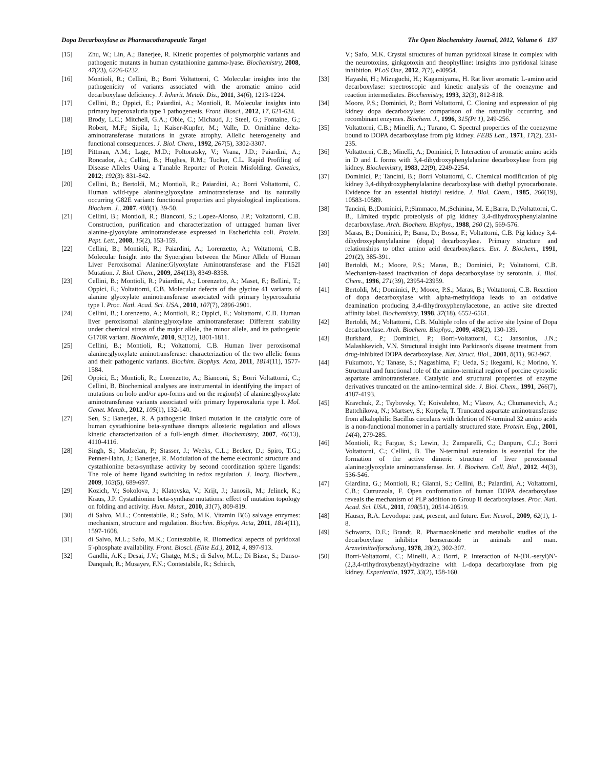Dopa Decarboxylase as Pharmacotherapeutic Target The Open Biochemistry Journal, 2012, Volume 6 137
[15] Zhu, W.; Lin, A.; Banerjee, R. Kinetic properties of polymorphic variants and pathogenic mutants in human cystathionine gamma-lyase. Biochemistry, 2008, 47(23), 6226-6232.
[16] Montioli, R.; Cellini, B.; Borri Voltattorni, C. Molecular insights into the pathogenicity of variants associated with the aromatic amino acid decarboxylase deficiency. J. Inherit. Metab. Dis., 2011, 34(6), 1213-1224.
[17] Cellini, B.; Oppici, E.; Paiardini, A.; Montioli, R. Molecular insights into primary hyperoxaluria type 1 pathogenesis. Front. Biosci., 2012, 17, 621-634.
[18] Brody, L.C.; Mitchell, G.A.; Obie, C.; Michaud, J.; Steel, G.; Fontaine, G.; Robert, M.F.; Sipila, I.; Kaiser-Kupfer, M.; Valle, D. Ornithine delta-aminotransferase mutations in gyrate atrophy. Allelic heterogeneity and functional consequences. J. Biol. Chem., 1992, 267(5), 3302-3307.
[19] Pittman, A.M.; Lage, M.D.; Poltoratsky, V.; Vrana, J.D.; Paiardini, A.; Roncador, A.; Cellini, B.; Hughes, R.M.; Tucker, C.L. Rapid Profiling of Disease Alleles Using a Tunable Reporter of Protein Misfolding. Genetics, 2012; 192(3): 831-842.
[20] Cellini, B.; Bertoldi, M.; Montioli, R.; Paiardini, A.; Borri Voltattorni, C. Human wild-type alanine:glyoxylate aminotransferase and its naturally occurring G82E variant: functional properties and physiological implications. Biochem. J., 2007, 408(1), 39-50.
[21] Cellini, B.; Montioli, R.; Bianconi, S.; Lopez-Alonso, J.P.; Voltattorni, C.B. Construction, purification and characterization of untagged human liver alanine-glyoxylate aminotransferase expressed in Escherichia coli. Protein. Pept. Lett., 2008, 15(2), 153-159.
[22] Cellini, B.; Montioli, R.; Paiardini, A.; Lorenzetto, A.; Voltattorni, C.B. Molecular Insight into the Synergism between the Minor Allele of Human Liver Peroxisomal Alanine:Glyoxylate Aminotransferase and the F152I Mutation. J. Biol. Chem., 2009, 284(13), 8349-8358.
[23] Cellini, B.; Montioli, R.; Paiardini, A.; Lorenzetto, A.; Maset, F.; Bellini, T.; Oppici, E.; Voltattorni, C.B. Molecular defects of the glycine 41 variants of alanine glyoxylate aminotransferase associated with primary hyperoxaluria type I. Proc. Natl. Acad. Sci. USA., 2010, 107(7), 2896-2901.
[24] Cellini, B.; Lorenzetto, A.; Montioli, R.; Oppici, E.; Voltattorni, C.B. Human liver peroxisomal alanine:glyoxylate aminotransferase: Different stability under chemical stress of the major allele, the minor allele, and its pathogenic G170R variant. Biochimie, 2010, 92(12), 1801-1811.
[25] Cellini, B.; Montioli, R.; Voltattorni, C.B. Human liver peroxisomal alanine:glyoxylate aminotransferase: characterization of the two allelic forms and their pathogenic variants. Biochim. Biophys. Acta, 2011, 1814(11), 1577-1584.
[26] Oppici, E.; Montioli, R.; Lorenzetto, A.; Bianconi, S.; Borri Voltattorni, C.; Cellini, B. Biochemical analyses are instrumental in identifying the impact of mutations on holo and/or apo-forms and on the region(s) of alanine:glyoxylate aminotransferase variants associated with primary hyperoxaluria type I. Mol. Genet. Metab., 2012, 105(1), 132-140.
[27] Sen, S.; Banerjee, R. A pathogenic linked mutation in the catalytic core of human cystathionine beta-synthase disrupts allosteric regulation and allows kinetic characterization of a full-length dimer. Biochemistry, 2007, 46(13), 4110-4116.
[28] Singh, S.; Madzelan, P.; Stasser, J.; Weeks, C.L.; Becker, D.; Spiro, T.G.; Penner-Hahn, J.; Banerjee, R. Modulation of the heme electronic structure and cystathionine beta-synthase activity by second coordination sphere ligands: The role of heme ligand switching in redox regulation. J. Inorg. Biochem., 2009, 103(5), 689-697.
[29] Kozich, V.; Sokolova, J.; Klatovska, V.; Krijt, J.; Janosik, M.; Jelinek, K.; Kraus, J.P. Cystathionine beta-synthase mutations: effect of mutation topology on folding and activity. Hum. Mutat., 2010, 31(7), 809-819.
[30] di Salvo, M.L.; Contestabile, R.; Safo, M.K. Vitamin B(6) salvage enzymes: mechanism, structure and regulation. Biochim. Biophys. Acta, 2011, 1814(11), 1597-1608.
[31] di Salvo, M.L.; Safo, M.K.; Contestabile, R. Biomedical aspects of pyridoxal 5'-phosphate availability. Front. Biosci. (Elite Ed.), 2012, 4, 897-913.
[32] Gandhi, A.K.; Desai, J.V.; Ghatge, M.S.; di Salvo, M.L.; Di Biase, S.; Danso-Danquah, R.; Musayev, F.N.; Contestabile, R.; Schirch,
V.; Safo, M.K. Crystal structures of human pyridoxal kinase in complex with the neurotoxins, ginkgotoxin and theophylline: insights into pyridoxal kinase inhibition. PLoS One, 2012, 7(7), e40954.
[33] Hayashi, H.; Mizuguchi, H.; Kagamiyama, H. Rat liver aromatic L-amino acid decarboxylase: spectroscopic and kinetic analysis of the coenzyme and reaction intermediates. Biochemistry, 1993, 32(3), 812-818.
[34] Moore, P.S.; Dominici, P.; Borri Voltattorni, C. Cloning and expression of pig kidney dopa decarboxylase: comparison of the naturally occurring and recombinant enzymes. Biochem. J., 1996, 315(Pt 1), 249-256.
[35] Voltattorni, C.B.; Minelli, A.; Turano, C. Spectral properties of the coenzyme bound to DOPA decarboxylase from pig kidney. FEBS Lett., 1971, 17(2), 231-235.
[36] Voltattorni, C.B.; Minelli, A.; Dominici, P. Interaction of aromatic amino acids in D and L forms with 3,4-dihydroxyphenylalanine decarboxylase from pig kidney. Biochemistry, 1983, 22(9), 2249-2254.
[37] Dominici, P.; Tancini, B.; Borri Voltattorni, C. Chemical modification of pig kidney 3,4-dihydroxyphenylalanine decarboxylase with diethyl pyrocarbonate. Evidence for an essential histidyl residue. J. Biol. Chem., 1985, 260(19), 10583-10589.
[38] Tancini, B.;Dominici, P.;Simmaco, M.;Schinina, M. E.;Barra, D.;Voltattorni, C. B., Limited tryptic proteolysis of pig kidney 3,4-dihydroxyphenylalanine decarboxylase. Arch. Biochem. Biophys., 1988, 260 (2), 569-576.
[39] Maras, B.; Dominici, P.; Barra, D.; Bossa, F.; Voltattorni, C.B. Pig kidney 3,4-dihydroxyphenylalanine (dopa) decarboxylase. Primary structure and relationships to other amino acid decarboxylases. Eur. J. Biochem., 1991, 201(2), 385-391.
[40] Bertoldi, M.; Moore, P.S.; Maras, B.; Dominici, P.; Voltattorni, C.B. Mechanism-based inactivation of dopa decarboxylase by serotonin. J. Biol. Chem., 1996, 271(39), 23954-23959.
[41] Bertoldi, M.; Dominici, P.; Moore, P.S.; Maras, B.; Voltattorni, C.B. Reaction of dopa decarboxylase with alpha-methyldopa leads to an oxidative deamination producing 3,4-dihydroxyphenylacetone, an active site directed affinity label. Biochemistry, 1998, 37(18), 6552-6561.
[42] Bertoldi, M.; Voltattorni, C.B. Multiple roles of the active site lysine of Dopa decarboxylase. Arch. Biochem. Biophys., 2009, 488(2), 130-139.
[43] Burkhard, P.; Dominici, P.; Borri-Voltattorni, C.; Jansonius, J.N.; Malashkevich, V.N. Structural insight into Parkinson's disease treatment from drug-inhibited DOPA decarboxylase. Nat. Struct. Biol., 2001, 8(11), 963-967.
[44] Fukumoto, Y.; Tanase, S.; Nagashima, F.; Ueda, S.; Ikegami, K.; Morino, Y. Structural and functional role of the amino-terminal region of porcine cytosolic aspartate aminotransferase. Catalytic and structural properties of enzyme derivatives truncated on the amino-terminal side. J. Biol. Chem., 1991, 266(7), 4187-4193.
[45] Kravchuk, Z.; Tsybovsky, Y.; Koivulehto, M.; Vlasov, A.; Chumanevich, A.; Battchikova, N.; Martsev, S.; Korpela, T. Truncated aspartate aminotransferase from alkalophilic Bacillus circulans with deletion of N-terminal 32 amino acids is a non-functional monomer in a partially structured state. Protein. Eng., 2001, 14(4), 279-285.
[46] Montioli, R.; Fargue, S.; Lewin, J.; Zamparelli, C.; Danpure, C.J.; Borri Voltattorni, C.; Cellini, B. The N-terminal extension is essential for the formation of the active dimeric structure of liver peroxisomal alanine:glyoxylate aminotransferase. Int. J. Biochem. Cell. Biol., 2012, 44(3), 536-546.
[47] Giardina, G.; Montioli, R.; Gianni, S.; Cellini, B.; Paiardini, A.; Voltattorni, C.B.; Cutruzzola, F. Open conformation of human DOPA decarboxylase reveals the mechanism of PLP addition to Group II decarboxylases. Proc. Natl. Acad. Sci. USA., 2011, 108(51), 20514-20519.
[48] Hauser, R.A. Levodopa: past, present, and future. Eur. Neurol., 2009, 62(1), 1-8.
[49] Schwartz, D.E.; Brandt, R. Pharmacokinetic and metabolic studies of the decarboxylase inhibitor benserazide in animals and man. Arzneimittelforschung, 1978, 28(2), 302-307.
[50] Borri-Voltattorni, C.; Minelli, A.; Borri, P. Interaction of N-(DL-seryl)N'-(2,3,4-trihydroxybenzyl)-hydrazine with L-dopa decarboxylase from pig kidney. Experientia, 1977, 33(2), 158-160.